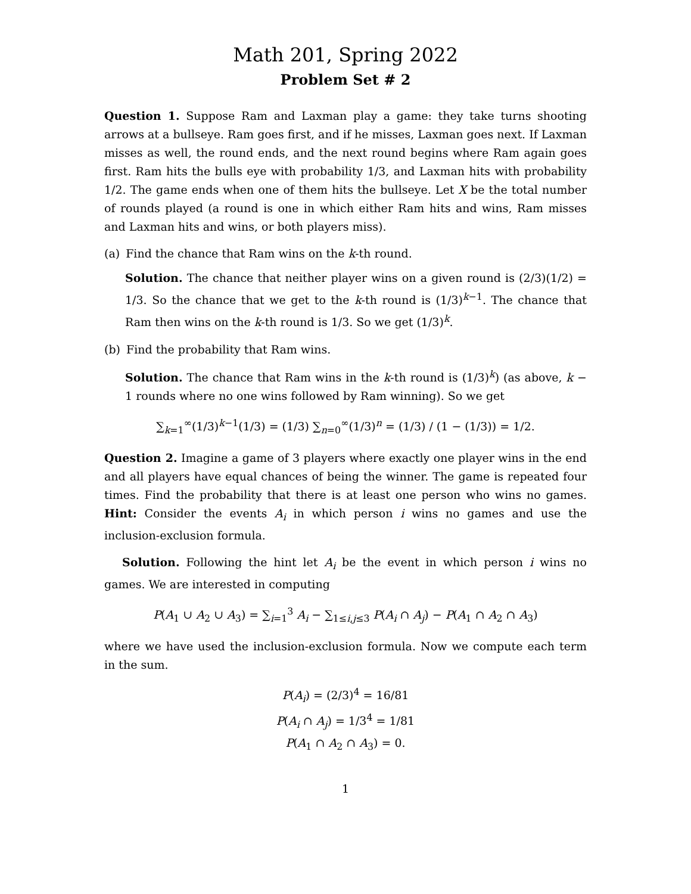Math 201, Spring 2022
Problem Set # 2
Question 1. Suppose Ram and Laxman play a game: they take turns shooting arrows at a bullseye. Ram goes first, and if he misses, Laxman goes next. If Laxman misses as well, the round ends, and the next round begins where Ram again goes first. Ram hits the bulls eye with probability 1/3, and Laxman hits with probability 1/2. The game ends when one of them hits the bullseye. Let X be the total number of rounds played (a round is one in which either Ram hits and wins, Ram misses and Laxman hits and wins, or both players miss).
(a) Find the chance that Ram wins on the k-th round.
Solution. The chance that neither player wins on a given round is (2/3)(1/2) = 1/3. So the chance that we get to the k-th round is (1/3)<sup>k−1</sup>. The chance that Ram then wins on the k-th round is 1/3. So we get (1/3)<sup>k</sup>.
(b) Find the probability that Ram wins.
Solution. The chance that Ram wins in the k-th round is (1/3)<sup>k</sup>) (as above, k − 1 rounds where no one wins followed by Ram winning). So we get
∑<sub>k=1</sub><sup>∞</sup>(1/3)<sup>k−1</sup>(1/3) = (1/3) ∑<sub>n=0</sub><sup>∞</sup>(1/3)<sup>n</sup> = (1/3) / (1 − (1/3)) = 1/2.
Question 2. Imagine a game of 3 players where exactly one player wins in the end and all players have equal chances of being the winner. The game is repeated four times. Find the probability that there is at least one person who wins no games. Hint: Consider the events A<sub>i</sub> in which person i wins no games and use the inclusion-exclusion formula.
Solution. Following the hint let A<sub>i</sub> be the event in which person i wins no games. We are interested in computing
P(A<sub>1</sub> ∪ A<sub>2</sub> ∪ A<sub>3</sub>) = ∑<sub>i=1</sub><sup>3</sup> A<sub>i</sub> − ∑<sub>1≤i,j≤3</sub> P(A<sub>i</sub> ∩ A<sub>j</sub>) − P(A<sub>1</sub> ∩ A<sub>2</sub> ∩ A<sub>3</sub>)
where we have used the inclusion-exclusion formula. Now we compute each term in the sum.
P(A<sub>i</sub>) = (2/3)<sup>4</sup> = 16/81
P(A<sub>i</sub> ∩ A<sub>j</sub>) = 1/3<sup>4</sup> = 1/81
P(A<sub>1</sub> ∩ A<sub>2</sub> ∩ A<sub>3</sub>) = 0.
1